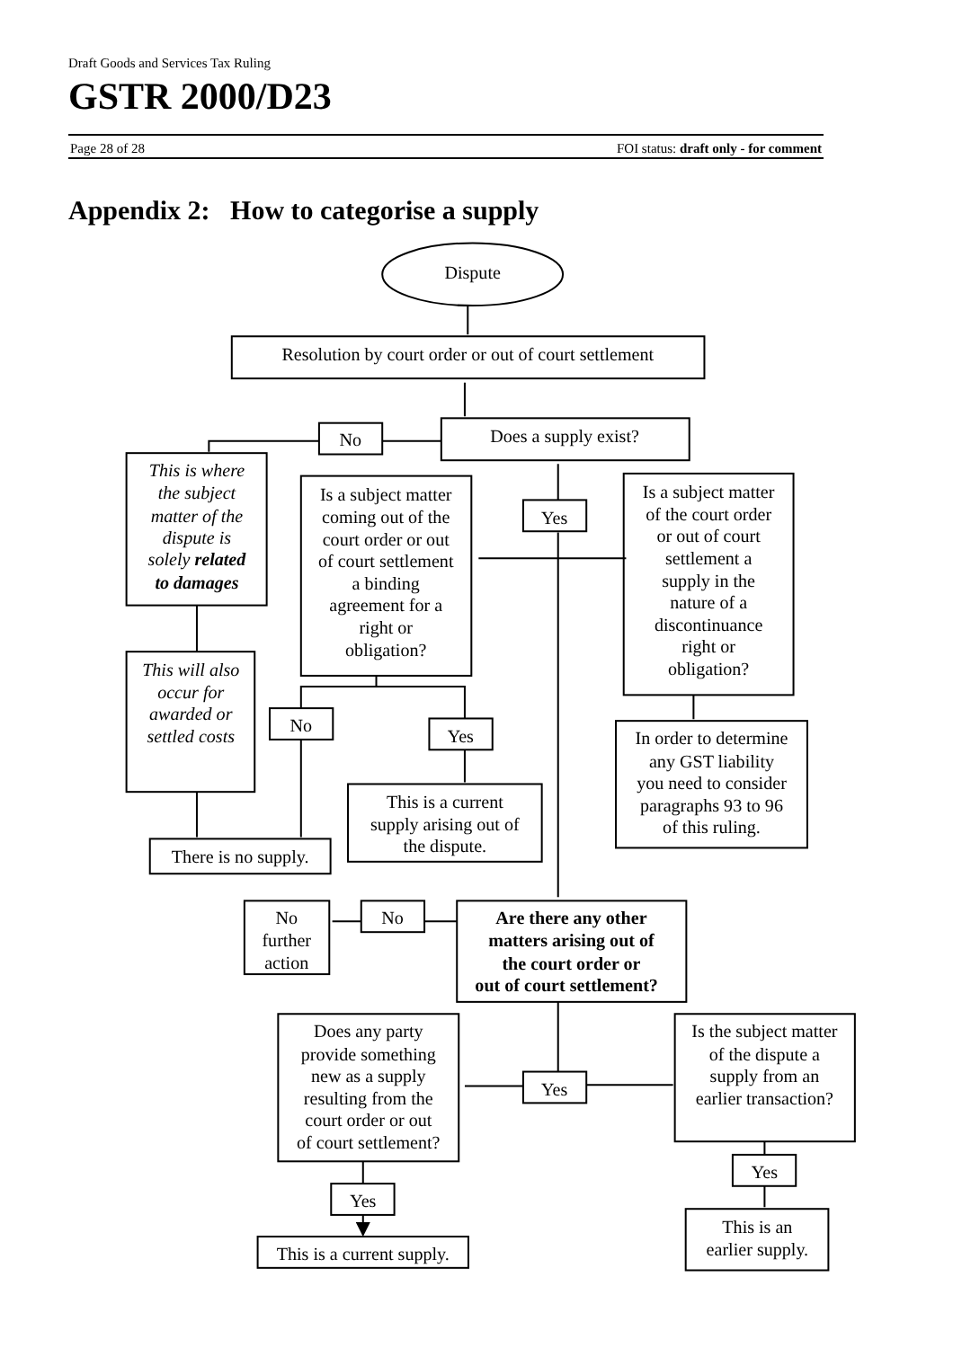Draft Goods and Services Tax Ruling
GSTR 2000/D23
Page 28 of 28 FOI status: draft only - for comment
Appendix 2: How to categorise a supply
Dispute
Resolution by court order or out of court settlement
Does a supply exist?
No
This is where
the subject
matter of the
dispute is
solely related
to damages
Is a subject matter
coming out of the
court order or out
of court settlement
a binding
agreement for a
right or
obligation?
Yes
Is a subject matter
of the court order
or out of court
settlement a
supply in the
nature of a
discontinuance
right or
obligation?
This will also
occur for
awarded or
settled costs
No
Yes
In order to determine
any GST liability
you need to consider
paragraphs 93 to 96
of this ruling.
This is a current
supply arising out of
the dispute.
There is no supply.
No
further
action
No
Are there any other
matters arising out of
the court order or
out of court settlement?
Does any party
provide something
new as a supply
resulting from the
court order or out
of court settlement?
Yes
Is the subject matter
of the dispute a
supply from an
earlier transaction?
Yes
Yes
This is an
earlier supply.
This is a current supply.